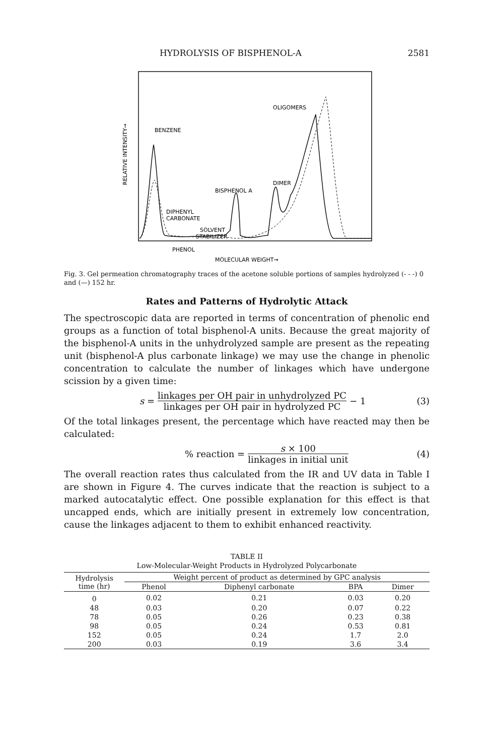HYDROLYSIS OF BISPHENOL-A 2581
RELATIVE INTENSITY→
OLIGOMERS
BENZENE
DIMER
BISPHENOL A
DIPHENYL
CARBONATE
SOLVENT
STABILIZER
PHENOL
MOLECULAR WEIGHT→
Fig. 3. Gel permeation chromatography traces of the acetone soluble portions of samples hydrolyzed (- - -) 0 and (—) 152 hr.
Rates and Patterns of Hydrolytic Attack
The spectroscopic data are reported in terms of concentration of phenolic end groups as a function of total bisphenol-A units. Because the great majority of the bisphenol-A units in the unhydrolyzed sample are present as the repeating unit (bisphenol-A plus carbonate linkage) we may use the change in phenolic concentration to calculate the number of linkages which have undergone scission by a given time:
s = linkages per OH pair in unhydrolyzed PC linkages per OH pair in hydrolyzed PC − 1 (3)
Of the total linkages present, the percentage which have reacted may then be calculated:
% reaction = s × 100 linkages in initial unit (4)
The overall reaction rates thus calculated from the IR and UV data in Table I are shown in Figure 4. The curves indicate that the reaction is subject to a marked autocatalytic effect. One possible explanation for this effect is that uncapped ends, which are initially present in extremely low concentration, cause the linkages adjacent to them to exhibit enhanced reactivity.
TABLE II
Low-Molecular-Weight Products in Hydrolyzed Polycarbonate
| Hydrolysis time (hr) | Weight percent of product as determined by GPC analysis | | | |
| --- | --- | --- | --- | --- |
| | Phenol | Diphenyl carbonate | BPA | Dimer |
| 0 | 0.02 | 0.21 | 0.03 | 0.20 |
| 48 | 0.03 | 0.20 | 0.07 | 0.22 |
| 78 | 0.05 | 0.26 | 0.23 | 0.38 |
| 98 | 0.05 | 0.24 | 0.53 | 0.81 |
| 152 | 0.05 | 0.24 | 1.7 | 2.0 |
| 200 | 0.03 | 0.19 | 3.6 | 3.4 |